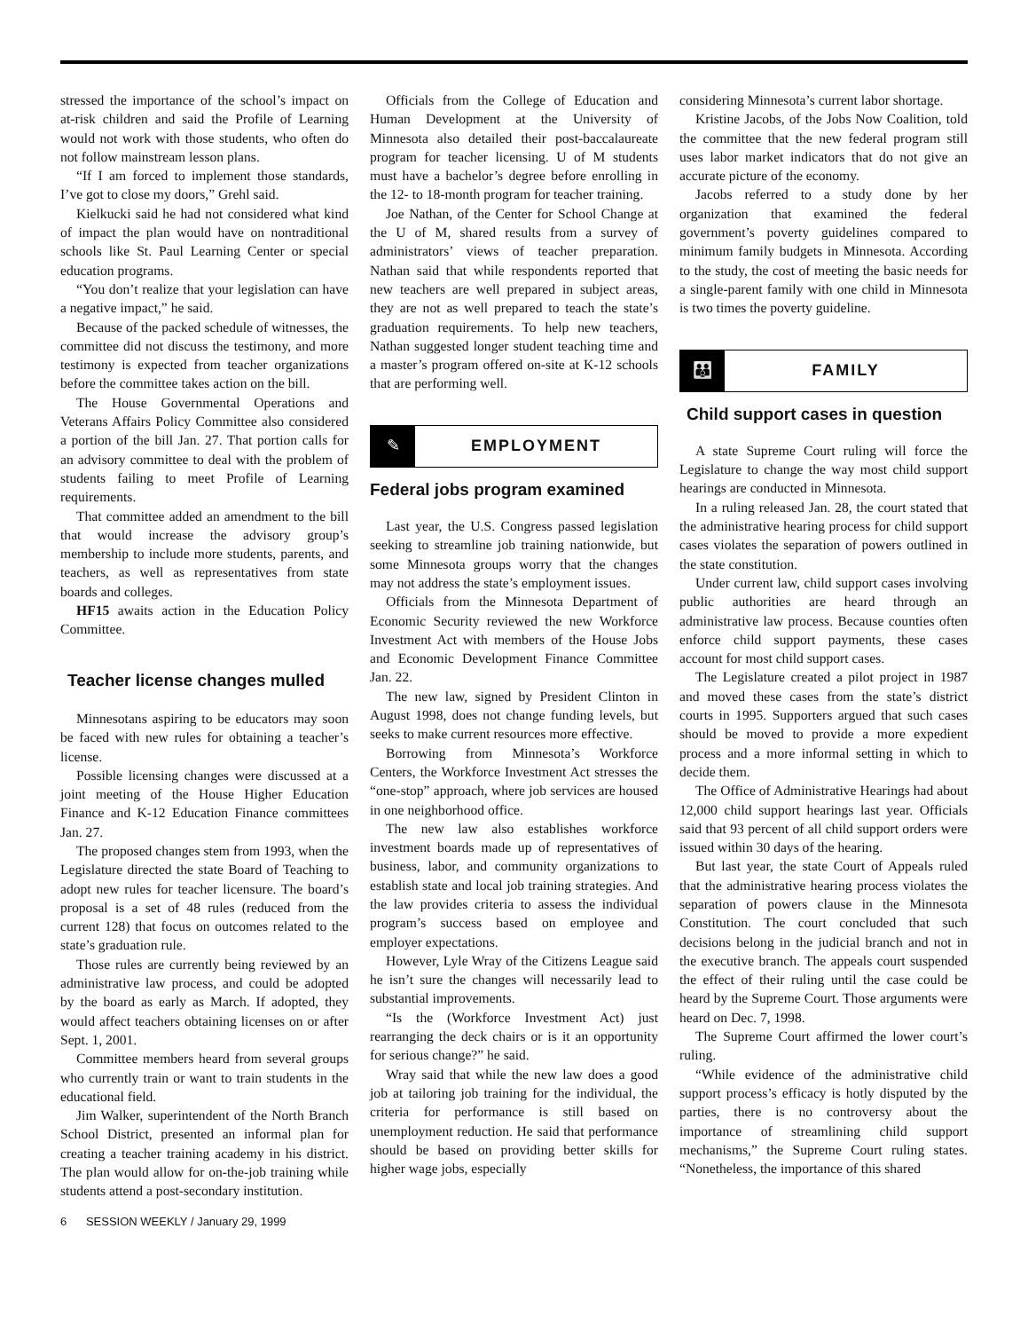stressed the importance of the school’s impact on at-risk children and said the Profile of Learning would not work with those students, who often do not follow mainstream lesson plans.
“If I am forced to implement those standards, I’ve got to close my doors,” Grehl said.
Kielkucki said he had not considered what kind of impact the plan would have on nontraditional schools like St. Paul Learning Center or special education programs.
“You don’t realize that your legislation can have a negative impact,” he said.
Because of the packed schedule of witnesses, the committee did not discuss the testimony, and more testimony is expected from teacher organizations before the committee takes action on the bill.
The House Governmental Operations and Veterans Affairs Policy Committee also considered a portion of the bill Jan. 27. That portion calls for an advisory committee to deal with the problem of students failing to meet Profile of Learning requirements.
That committee added an amendment to the bill that would increase the advisory group’s membership to include more students, parents, and teachers, as well as representatives from state boards and colleges.
HF15 awaits action in the Education Policy Committee.
Teacher license changes mulled
Minnesotans aspiring to be educators may soon be faced with new rules for obtaining a teacher’s license.
Possible licensing changes were discussed at a joint meeting of the House Higher Education Finance and K-12 Education Finance committees Jan. 27.
The proposed changes stem from 1993, when the Legislature directed the state Board of Teaching to adopt new rules for teacher licensure. The board’s proposal is a set of 48 rules (reduced from the current 128) that focus on outcomes related to the state’s graduation rule.
Those rules are currently being reviewed by an administrative law process, and could be adopted by the board as early as March. If adopted, they would affect teachers obtaining licenses on or after Sept. 1, 2001.
Committee members heard from several groups who currently train or want to train students in the educational field.
Jim Walker, superintendent of the North Branch School District, presented an informal plan for creating a teacher training academy in his district. The plan would allow for on-the-job training while students attend a post-secondary institution.
Officials from the College of Education and Human Development at the University of Minnesota also detailed their post-baccalaureate program for teacher licensing. U of M students must have a bachelor’s degree before enrolling in the 12- to 18-month program for teacher training.
Joe Nathan, of the Center for School Change at the U of M, shared results from a survey of administrators’ views of teacher preparation. Nathan said that while respondents reported that new teachers are well prepared in subject areas, they are not as well prepared to teach the state’s graduation requirements. To help new teachers, Nathan suggested longer student teaching time and a master’s program offered on-site at K-12 schools that are performing well.
✎
EMPLOYMENT
Federal jobs program examined
Last year, the U.S. Congress passed legislation seeking to streamline job training nationwide, but some Minnesota groups worry that the changes may not address the state’s employment issues.
Officials from the Minnesota Department of Economic Security reviewed the new Workforce Investment Act with members of the House Jobs and Economic Development Finance Committee Jan. 22.
The new law, signed by President Clinton in August 1998, does not change funding levels, but seeks to make current resources more effective.
Borrowing from Minnesota’s Workforce Centers, the Workforce Investment Act stresses the “one-stop” approach, where job services are housed in one neighborhood office.
The new law also establishes workforce investment boards made up of representatives of business, labor, and community organizations to establish state and local job training strategies. And the law provides criteria to assess the individual program’s success based on employee and employer expectations.
However, Lyle Wray of the Citizens League said he isn’t sure the changes will necessarily lead to substantial improvements.
“Is the (Workforce Investment Act) just rearranging the deck chairs or is it an opportunity for serious change?” he said.
Wray said that while the new law does a good job at tailoring job training for the individual, the criteria for performance is still based on unemployment reduction. He said that performance should be based on providing better skills for higher wage jobs, especially
considering Minnesota’s current labor shortage.
Kristine Jacobs, of the Jobs Now Coalition, told the committee that the new federal program still uses labor market indicators that do not give an accurate picture of the economy.
Jacobs referred to a study done by her organization that examined the federal government’s poverty guidelines compared to minimum family budgets in Minnesota. According to the study, the cost of meeting the basic needs for a single-parent family with one child in Minnesota is two times the poverty guideline.
👪
FAMILY
Child support cases in question
A state Supreme Court ruling will force the Legislature to change the way most child support hearings are conducted in Minnesota.
In a ruling released Jan. 28, the court stated that the administrative hearing process for child support cases violates the separation of powers outlined in the state constitution.
Under current law, child support cases involving public authorities are heard through an administrative law process. Because counties often enforce child support payments, these cases account for most child support cases.
The Legislature created a pilot project in 1987 and moved these cases from the state’s district courts in 1995. Supporters argued that such cases should be moved to provide a more expedient process and a more informal setting in which to decide them.
The Office of Administrative Hearings had about 12,000 child support hearings last year. Officials said that 93 percent of all child support orders were issued within 30 days of the hearing.
But last year, the state Court of Appeals ruled that the administrative hearing process violates the separation of powers clause in the Minnesota Constitution. The court concluded that such decisions belong in the judicial branch and not in the executive branch. The appeals court suspended the effect of their ruling until the case could be heard by the Supreme Court. Those arguments were heard on Dec. 7, 1998.
The Supreme Court affirmed the lower court’s ruling.
“While evidence of the administrative child support process’s efficacy is hotly disputed by the parties, there is no controversy about the importance of streamlining child support mechanisms,” the Supreme Court ruling states. “Nonetheless, the importance of this shared
6 SESSION WEEKLY / January 29, 1999